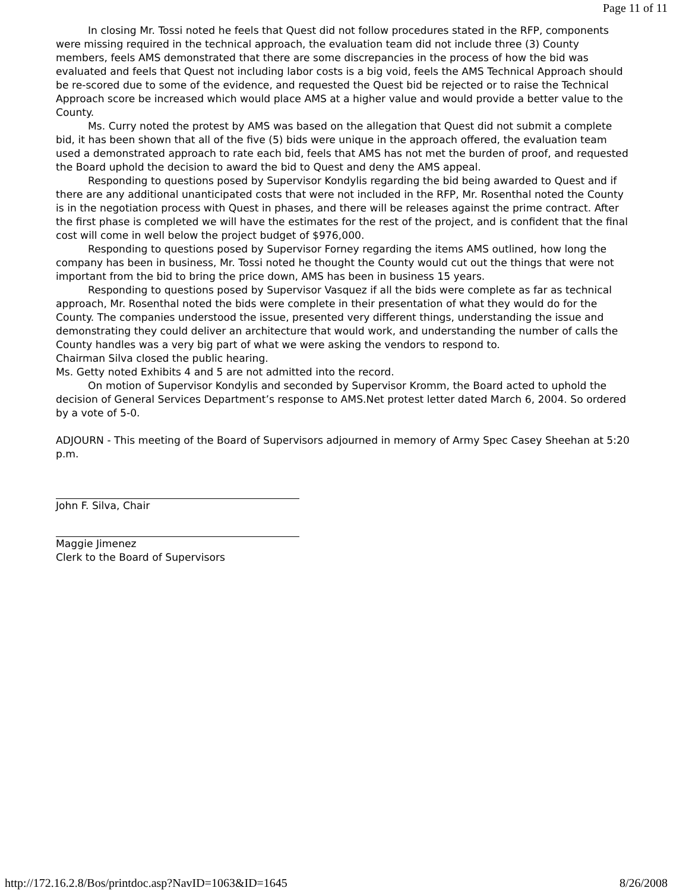Page 11 of 11
In closing Mr. Tossi noted he feels that Quest did not follow procedures stated in the RFP, components were missing required in the technical approach, the evaluation team did not include three (3) County members, feels AMS demonstrated that there are some discrepancies in the process of how the bid was evaluated and feels that Quest not including labor costs is a big void, feels the AMS Technical Approach should be re-scored due to some of the evidence, and requested the Quest bid be rejected or to raise the Technical Approach score be increased which would place AMS at a higher value and would provide a better value to the County.
Ms. Curry noted the protest by AMS was based on the allegation that Quest did not submit a complete bid, it has been shown that all of the five (5) bids were unique in the approach offered, the evaluation team used a demonstrated approach to rate each bid, feels that AMS has not met the burden of proof, and requested the Board uphold the decision to award the bid to Quest and deny the AMS appeal.
Responding to questions posed by Supervisor Kondylis regarding the bid being awarded to Quest and if there are any additional unanticipated costs that were not included in the RFP, Mr. Rosenthal noted the County is in the negotiation process with Quest in phases, and there will be releases against the prime contract. After the first phase is completed we will have the estimates for the rest of the project, and is confident that the final cost will come in well below the project budget of $976,000.
Responding to questions posed by Supervisor Forney regarding the items AMS outlined, how long the company has been in business, Mr. Tossi noted he thought the County would cut out the things that were not important from the bid to bring the price down, AMS has been in business 15 years.
Responding to questions posed by Supervisor Vasquez if all the bids were complete as far as technical approach, Mr. Rosenthal noted the bids were complete in their presentation of what they would do for the County. The companies understood the issue, presented very different things, understanding the issue and demonstrating they could deliver an architecture that would work, and understanding the number of calls the County handles was a very big part of what we were asking the vendors to respond to.
Chairman Silva closed the public hearing.
Ms. Getty noted Exhibits 4 and 5 are not admitted into the record.
On motion of Supervisor Kondylis and seconded by Supervisor Kromm, the Board acted to uphold the decision of General Services Department’s response to AMS.Net protest letter dated March 6, 2004. So ordered by a vote of 5-0.
ADJOURN - This meeting of the Board of Supervisors adjourned in memory of Army Spec Casey Sheehan at 5:20 p.m.
John F. Silva, Chair
Maggie Jimenez
Clerk to the Board of Supervisors
http://172.16.2.8/Bos/printdoc.asp?NavID=1063&ID=1645 8/26/2008